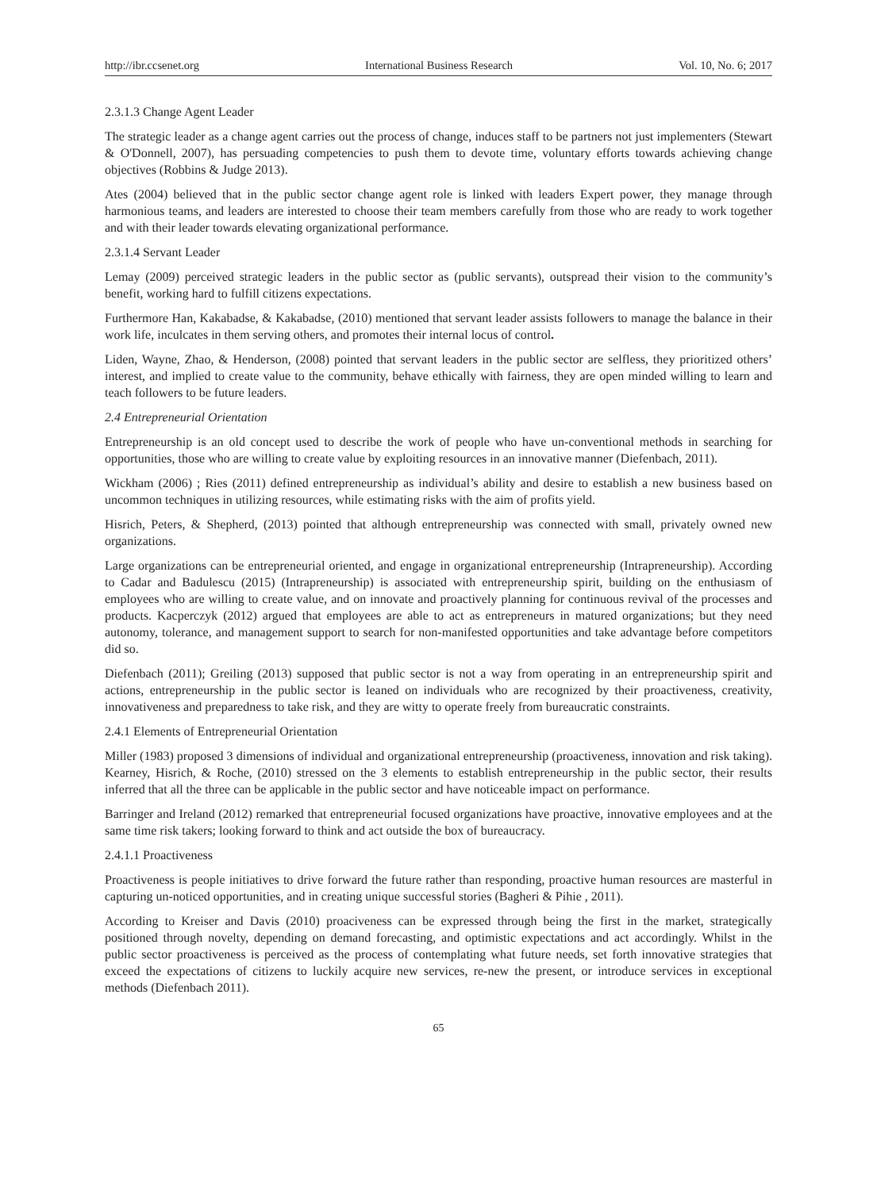http://ibr.ccsenet.org International Business Research Vol. 10, No. 6; 2017
2.3.1.3 Change Agent Leader
The strategic leader as a change agent carries out the process of change, induces staff to be partners not just implementers (Stewart & O'Donnell, 2007), has persuading competencies to push them to devote time, voluntary efforts towards achieving change objectives (Robbins & Judge 2013).
Ates (2004) believed that in the public sector change agent role is linked with leaders Expert power, they manage through harmonious teams, and leaders are interested to choose their team members carefully from those who are ready to work together and with their leader towards elevating organizational performance.
2.3.1.4 Servant Leader
Lemay (2009) perceived strategic leaders in the public sector as (public servants), outspread their vision to the community’s benefit, working hard to fulfill citizens expectations.
Furthermore Han, Kakabadse, & Kakabadse, (2010) mentioned that servant leader assists followers to manage the balance in their work life, inculcates in them serving others, and promotes their internal locus of control.
Liden, Wayne, Zhao, & Henderson, (2008) pointed that servant leaders in the public sector are selfless, they prioritized others’ interest, and implied to create value to the community, behave ethically with fairness, they are open minded willing to learn and teach followers to be future leaders.
2.4 Entrepreneurial Orientation
Entrepreneurship is an old concept used to describe the work of people who have un-conventional methods in searching for opportunities, those who are willing to create value by exploiting resources in an innovative manner (Diefenbach, 2011).
Wickham (2006) ; Ries (2011) defined entrepreneurship as individual’s ability and desire to establish a new business based on uncommon techniques in utilizing resources, while estimating risks with the aim of profits yield.
Hisrich, Peters, & Shepherd, (2013) pointed that although entrepreneurship was connected with small, privately owned new organizations.
Large organizations can be entrepreneurial oriented, and engage in organizational entrepreneurship (Intrapreneurship). According to Cadar and Badulescu (2015) (Intrapreneurship) is associated with entrepreneurship spirit, building on the enthusiasm of employees who are willing to create value, and on innovate and proactively planning for continuous revival of the processes and products. Kacperczyk (2012) argued that employees are able to act as entrepreneurs in matured organizations; but they need autonomy, tolerance, and management support to search for non-manifested opportunities and take advantage before competitors did so.
Diefenbach (2011); Greiling (2013) supposed that public sector is not a way from operating in an entrepreneurship spirit and actions, entrepreneurship in the public sector is leaned on individuals who are recognized by their proactiveness, creativity, innovativeness and preparedness to take risk, and they are witty to operate freely from bureaucratic constraints.
2.4.1 Elements of Entrepreneurial Orientation
Miller (1983) proposed 3 dimensions of individual and organizational entrepreneurship (proactiveness, innovation and risk taking). Kearney, Hisrich, & Roche, (2010) stressed on the 3 elements to establish entrepreneurship in the public sector, their results inferred that all the three can be applicable in the public sector and have noticeable impact on performance.
Barringer and Ireland (2012) remarked that entrepreneurial focused organizations have proactive, innovative employees and at the same time risk takers; looking forward to think and act outside the box of bureaucracy.
2.4.1.1 Proactiveness
Proactiveness is people initiatives to drive forward the future rather than responding, proactive human resources are masterful in capturing un-noticed opportunities, and in creating unique successful stories (Bagheri & Pihie , 2011).
According to Kreiser and Davis (2010) proaciveness can be expressed through being the first in the market, strategically positioned through novelty, depending on demand forecasting, and optimistic expectations and act accordingly. Whilst in the public sector proactiveness is perceived as the process of contemplating what future needs, set forth innovative strategies that exceed the expectations of citizens to luckily acquire new services, re-new the present, or introduce services in exceptional methods (Diefenbach 2011).
65